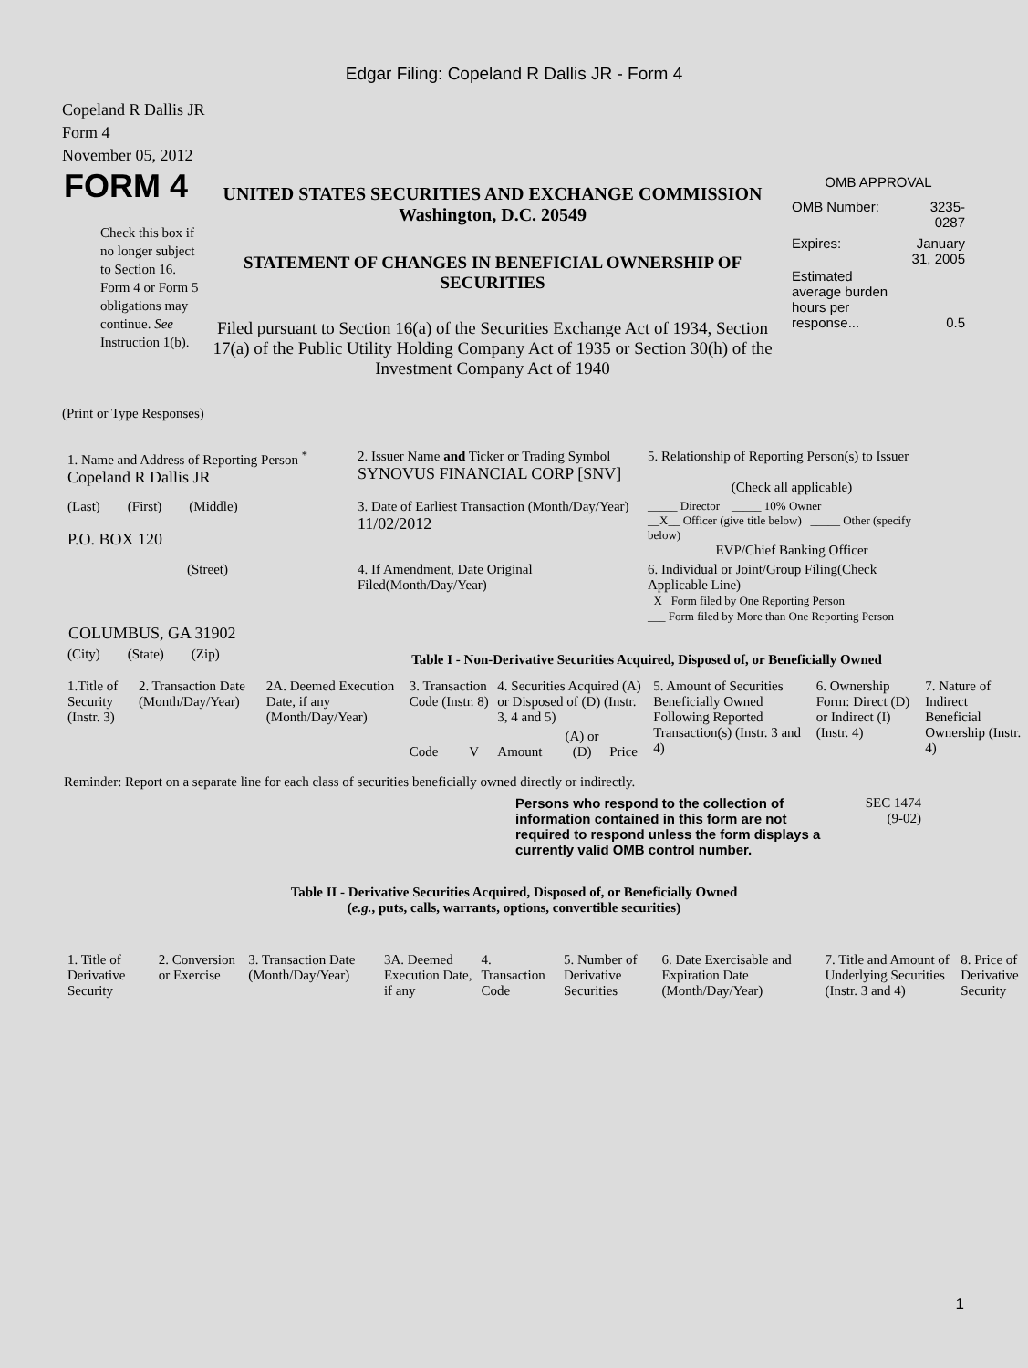Edgar Filing: Copeland R Dallis JR - Form 4
Copeland R Dallis JR
Form 4
November 05, 2012
FORM 4
Check this box if no longer subject to Section 16. Form 4 or Form 5 obligations may continue. See Instruction 1(b).
UNITED STATES SECURITIES AND EXCHANGE COMMISSION
Washington, D.C. 20549
STATEMENT OF CHANGES IN BENEFICIAL OWNERSHIP OF SECURITIES
Filed pursuant to Section 16(a) of the Securities Exchange Act of 1934, Section 17(a) of the Public Utility Holding Company Act of 1935 or Section 30(h) of the Investment Company Act of 1940
OMB APPROVAL
| OMB Number: | 3235-0287 |
| Expires: | January 31, 2005 |
| Estimated average burden hours per response... | 0.5 |
(Print or Type Responses)
| 1. Name and Address of Reporting Person <sup>*</sup> Copeland R Dallis JR | 2. Issuer Name and Ticker or Trading Symbol SYNOVUS FINANCIAL CORP [SNV] | 5. Relationship of Reporting Person(s) to Issuer (Check all applicable) |
| (Last) (First) (Middle) P.O. BOX 120 | 3. Date of Earliest Transaction (Month/Day/Year) 11/02/2012 | _____ Director _____ 10% Owner __X__ Officer (give title below) _____ Other (specify below) EVP/Chief Banking Officer |
| (Street) COLUMBUS, GA 31902 | 4. If Amendment, Date Original Filed(Month/Day/Year) | 6. Individual or Joint/Group Filing(Check Applicable Line) _X_ Form filed by One Reporting Person ___ Form filed by More than One Reporting Person |
| (City) (State) (Zip) | Table I - Non-Derivative Securities Acquired, Disposed of, or Beneficially Owned | |
| 1.Title of Security (Instr. 3) | 2. Transaction Date (Month/Day/Year) | 2A. Deemed Execution Date, if any (Month/Day/Year) | 3. Transaction Code (Instr. 8) | | 4. Securities Acquired (A) or Disposed of (D) (Instr. 3, 4 and 5) | | | 5. Amount of Securities Beneficially Owned Following Reported Transaction(s) (Instr. 3 and 4) | 6. Ownership Form: Direct (D) or Indirect (I) (Instr. 4) | 7. Nature of Indirect Beneficial Ownership (Instr. 4) |
| --- | --- | --- | --- | --- | --- | --- | --- | --- | --- | --- |
| | | | Code | V | Amount | (A) or (D) | Price | | | |
Reminder: Report on a separate line for each class of securities beneficially owned directly or indirectly.
Persons who respond to the collection of information contained in this form are not required to respond unless the form displays a currently valid OMB control number.
SEC 1474
(9-02)
Table II - Derivative Securities Acquired, Disposed of, or Beneficially Owned
(e.g., puts, calls, warrants, options, convertible securities)
| 1. Title of Derivative Security | 2. Conversion or Exercise | 3. Transaction Date (Month/Day/Year) | 3A. Deemed Execution Date, if any | 4. Transaction Code | 5. Number of Derivative Securities | 6. Date Exercisable and Expiration Date (Month/Day/Year) | 7. Title and Amount of Underlying Securities (Instr. 3 and 4) | 8. Price of Derivative Security |
| --- | --- | --- | --- | --- | --- | --- | --- | --- |
1